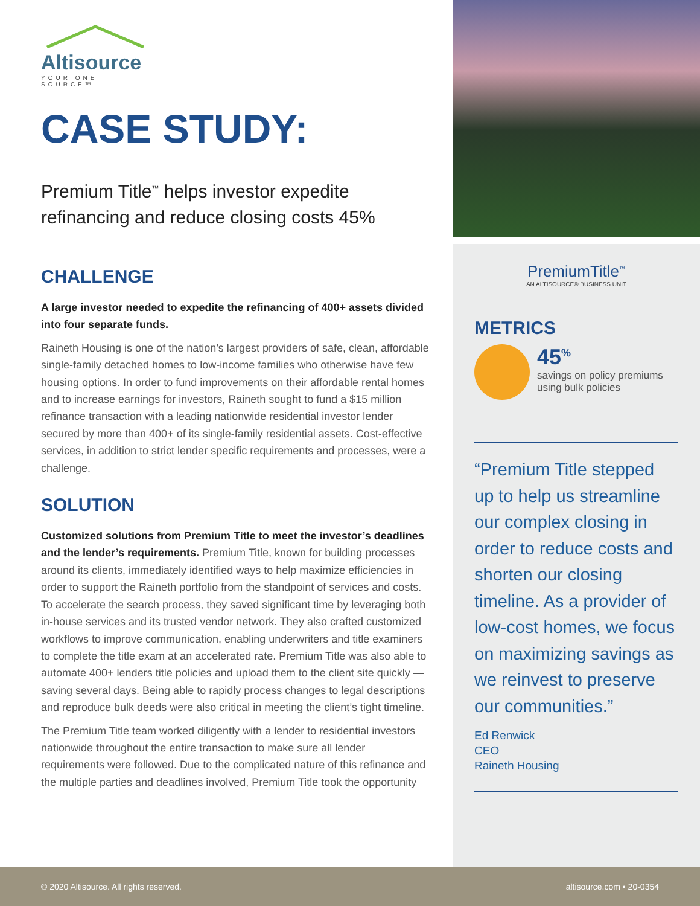Altisource
YOUR ONE SOURCE™
CASE STUDY:
Premium Title<sup>™</sup> helps investor expedite refinancing and reduce closing costs 45%
CHALLENGE
A large investor needed to expedite the refinancing of 400+ assets divided into four separate funds.
Raineth Housing is one of the nation’s largest providers of safe, clean, affordable single-family detached homes to low-income families who otherwise have few housing options. In order to fund improvements on their affordable rental homes and to increase earnings for investors, Raineth sought to fund a $15 million refinance transaction with a leading nationwide residential investor lender secured by more than 400+ of its single-family residential assets. Cost-effective services, in addition to strict lender specific requirements and processes, were a challenge.
SOLUTION
Customized solutions from Premium Title to meet the investor’s deadlines and the lender’s requirements. Premium Title, known for building processes around its clients, immediately identified ways to help maximize efficiencies in order to support the Raineth portfolio from the standpoint of services and costs. To accelerate the search process, they saved significant time by leveraging both in-house services and its trusted vendor network. They also crafted customized workflows to improve communication, enabling underwriters and title examiners to complete the title exam at an accelerated rate. Premium Title was also able to automate 400+ lenders title policies and upload them to the client site quickly — saving several days. Being able to rapidly process changes to legal descriptions and reproduce bulk deeds were also critical in meeting the client’s tight timeline.
The Premium Title team worked diligently with a lender to residential investors nationwide throughout the entire transaction to make sure all lender requirements were followed. Due to the complicated nature of this refinance and the multiple parties and deadlines involved, Premium Title took the opportunity
PremiumTitle<sup>™</sup>
AN ALTISOURCE® BUSINESS UNIT
METRICS
45<sup>%</sup>
savings on policy premiums using bulk policies
“Premium Title stepped up to help us streamline our complex closing in order to reduce costs and shorten our closing timeline. As a provider of low-cost homes, we focus on maximizing savings as we reinvest to preserve our communities.”
Ed Renwick
CEO
Raineth Housing
© 2020 Altisource. All rights reserved. altisource.com • 20-0354